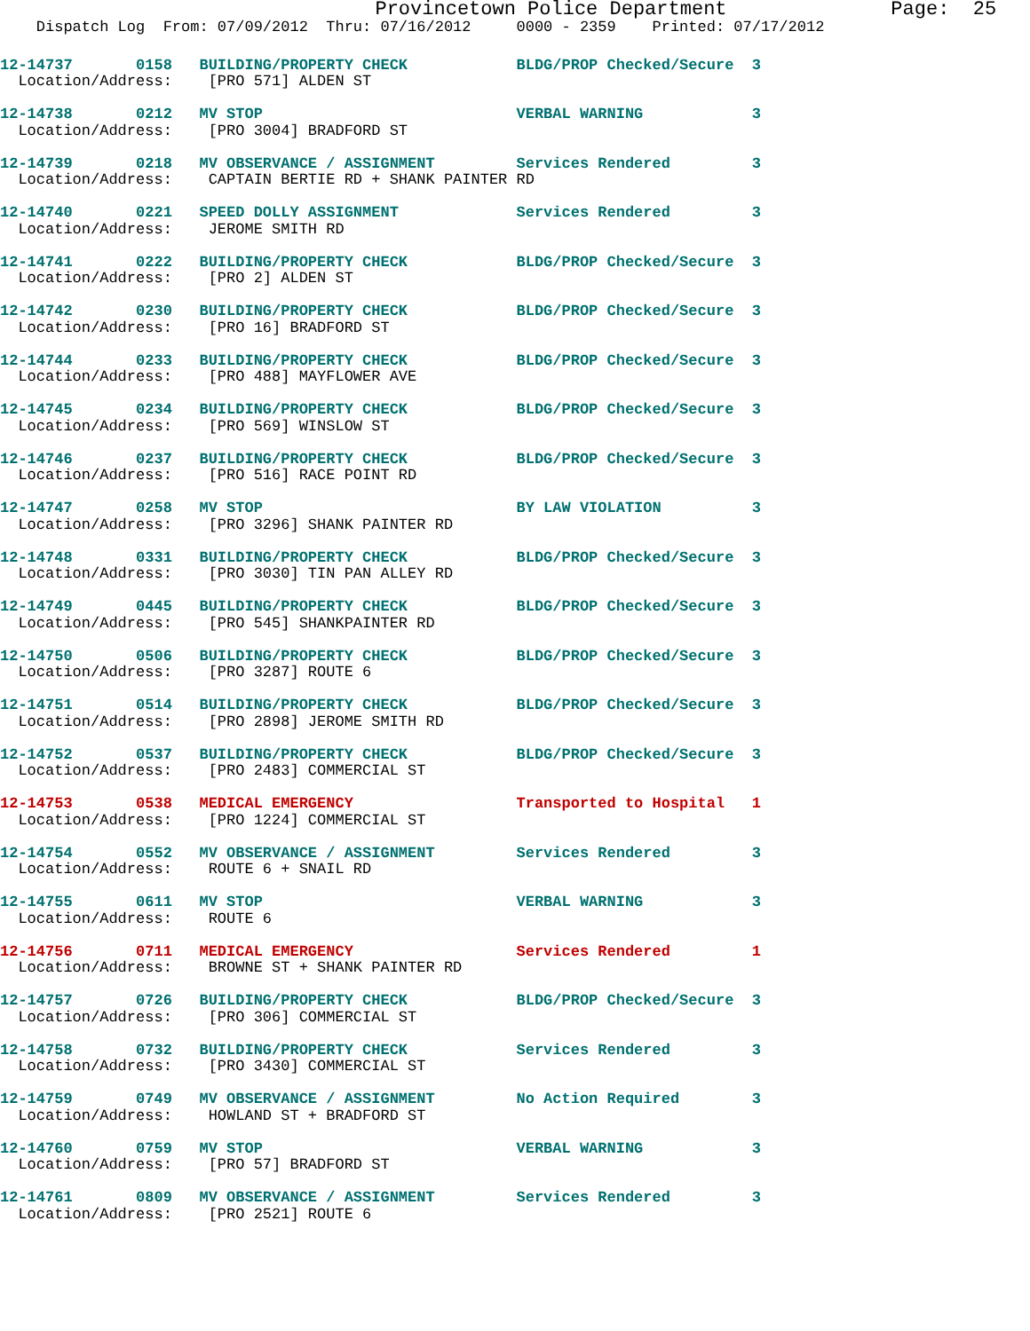Provincetown Police Department              Page:  25
    Dispatch Log  From: 07/09/2012  Thru: 07/16/2012     0000 - 2359    Printed: 07/17/2012
12-14737       0158   BUILDING/PROPERTY CHECK            BLDG/PROP Checked/Secure  3
  Location/Address:    [PRO 571] ALDEN ST
12-14738       0212   MV STOP                            VERBAL WARNING            3
  Location/Address:    [PRO 3004] BRADFORD ST
12-14739       0218   MV OBSERVANCE / ASSIGNMENT         Services Rendered         3
  Location/Address:    CAPTAIN BERTIE RD + SHANK PAINTER RD
12-14740       0221   SPEED DOLLY ASSIGNMENT             Services Rendered         3
  Location/Address:    JEROME SMITH RD
12-14741       0222   BUILDING/PROPERTY CHECK            BLDG/PROP Checked/Secure  3
  Location/Address:    [PRO 2] ALDEN ST
12-14742       0230   BUILDING/PROPERTY CHECK            BLDG/PROP Checked/Secure  3
  Location/Address:    [PRO 16] BRADFORD ST
12-14744       0233   BUILDING/PROPERTY CHECK            BLDG/PROP Checked/Secure  3
  Location/Address:    [PRO 488] MAYFLOWER AVE
12-14745       0234   BUILDING/PROPERTY CHECK            BLDG/PROP Checked/Secure  3
  Location/Address:    [PRO 569] WINSLOW ST
12-14746       0237   BUILDING/PROPERTY CHECK            BLDG/PROP Checked/Secure  3
  Location/Address:    [PRO 516] RACE POINT RD
12-14747       0258   MV STOP                            BY LAW VIOLATION          3
  Location/Address:    [PRO 3296] SHANK PAINTER RD
12-14748       0331   BUILDING/PROPERTY CHECK            BLDG/PROP Checked/Secure  3
  Location/Address:    [PRO 3030] TIN PAN ALLEY RD
12-14749       0445   BUILDING/PROPERTY CHECK            BLDG/PROP Checked/Secure  3
  Location/Address:    [PRO 545] SHANKPAINTER RD
12-14750       0506   BUILDING/PROPERTY CHECK            BLDG/PROP Checked/Secure  3
  Location/Address:    [PRO 3287] ROUTE 6
12-14751       0514   BUILDING/PROPERTY CHECK            BLDG/PROP Checked/Secure  3
  Location/Address:    [PRO 2898] JEROME SMITH RD
12-14752       0537   BUILDING/PROPERTY CHECK            BLDG/PROP Checked/Secure  3
  Location/Address:    [PRO 2483] COMMERCIAL ST
12-14753       0538   MEDICAL EMERGENCY                  Transported to Hospital   1
  Location/Address:    [PRO 1224] COMMERCIAL ST
12-14754       0552   MV OBSERVANCE / ASSIGNMENT         Services Rendered         3
  Location/Address:    ROUTE 6 + SNAIL RD
12-14755       0611   MV STOP                            VERBAL WARNING            3
  Location/Address:    ROUTE 6
12-14756       0711   MEDICAL EMERGENCY                  Services Rendered         1
  Location/Address:    BROWNE ST + SHANK PAINTER RD
12-14757       0726   BUILDING/PROPERTY CHECK            BLDG/PROP Checked/Secure  3
  Location/Address:    [PRO 306] COMMERCIAL ST
12-14758       0732   BUILDING/PROPERTY CHECK            Services Rendered         3
  Location/Address:    [PRO 3430] COMMERCIAL ST
12-14759       0749   MV OBSERVANCE / ASSIGNMENT         No Action Required        3
  Location/Address:    HOWLAND ST + BRADFORD ST
12-14760       0759   MV STOP                            VERBAL WARNING            3
  Location/Address:    [PRO 57] BRADFORD ST
12-14761       0809   MV OBSERVANCE / ASSIGNMENT         Services Rendered         3
  Location/Address:    [PRO 2521] ROUTE 6